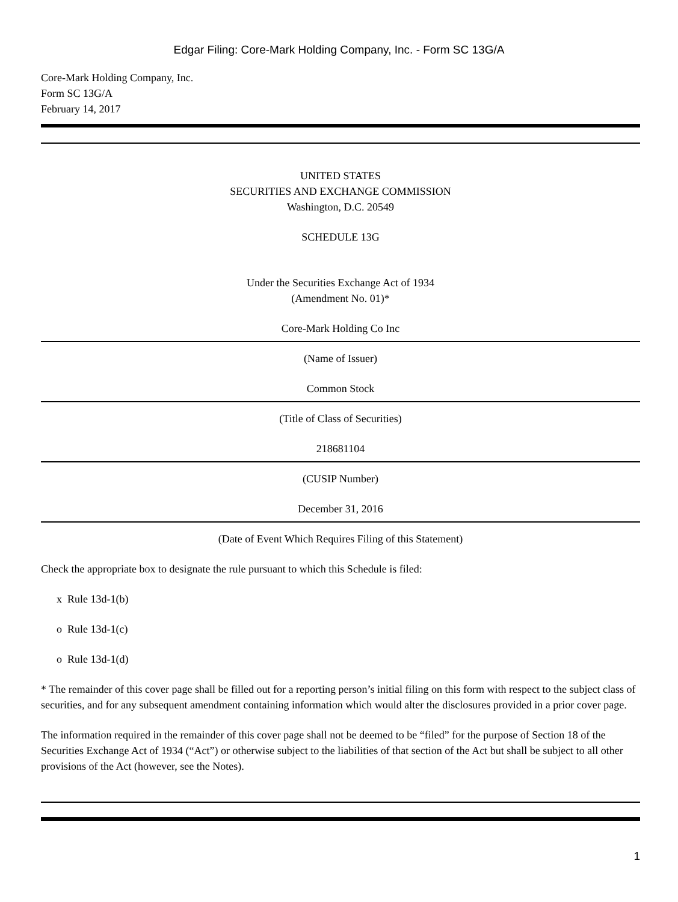Edgar Filing: Core-Mark Holding Company, Inc. - Form SC 13G/A
Core-Mark Holding Company, Inc.
Form SC 13G/A
February 14, 2017
UNITED STATES
SECURITIES AND EXCHANGE COMMISSION
Washington, D.C. 20549
SCHEDULE 13G
Under the Securities Exchange Act of 1934
(Amendment No. 01)*
Core-Mark Holding Co Inc
(Name of Issuer)
Common Stock
(Title of Class of Securities)
218681104
(CUSIP Number)
December 31, 2016
(Date of Event Which Requires Filing of this Statement)
Check the appropriate box to designate the rule pursuant to which this Schedule is filed:
x Rule 13d-1(b)
o Rule 13d-1(c)
o Rule 13d-1(d)
* The remainder of this cover page shall be filled out for a reporting person’s initial filing on this form with respect to the subject class of securities, and for any subsequent amendment containing information which would alter the disclosures provided in a prior cover page.
The information required in the remainder of this cover page shall not be deemed to be “filed” for the purpose of Section 18 of the Securities Exchange Act of 1934 (“Act”) or otherwise subject to the liabilities of that section of the Act but shall be subject to all other provisions of the Act (however, see the Notes).
1